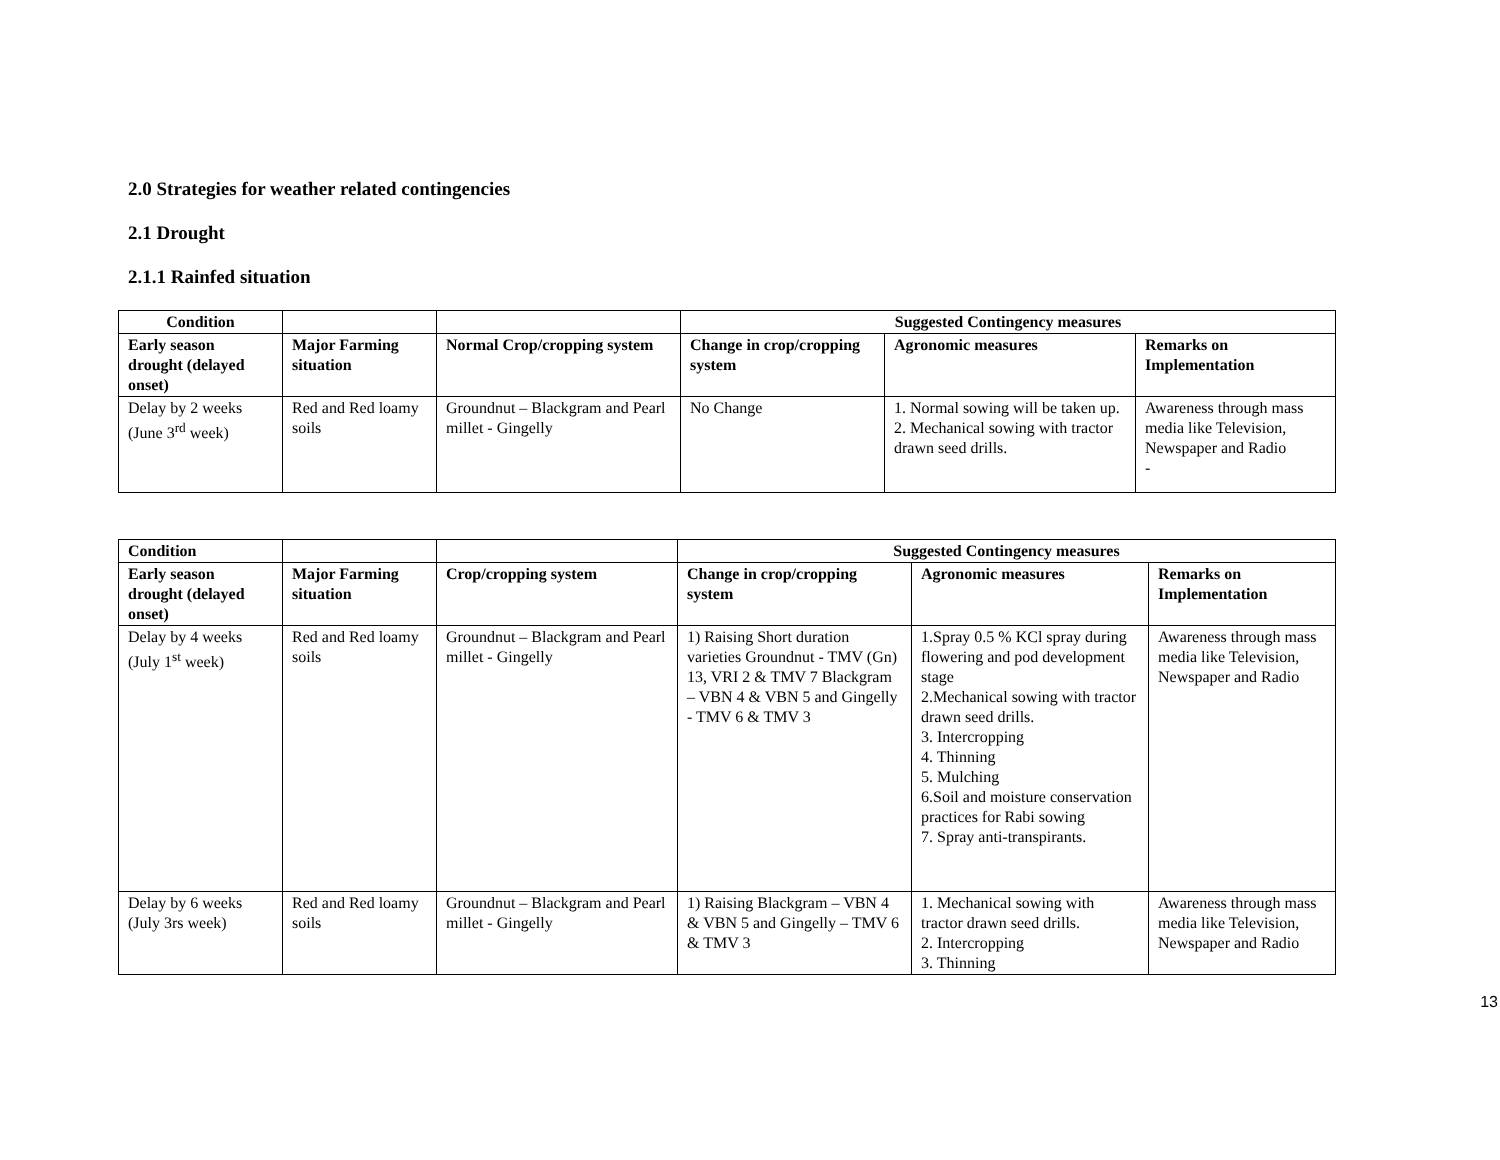2.0 Strategies for weather related contingencies
2.1 Drought
2.1.1 Rainfed situation
| Condition | | | Suggested Contingency measures | | |
| --- | --- | --- | --- | --- | --- |
| Early season drought (delayed onset) | Major Farming situation | Normal Crop/cropping system | Change in crop/cropping system | Agronomic measures | Remarks on Implementation |
| Delay by 2 weeks (June 3<sup>rd</sup> week) | Red and Red loamy soils | Groundnut – Blackgram and Pearl millet - Gingelly | No Change | 1. Normal sowing will be taken up. 2. Mechanical sowing with tractor drawn seed drills. | Awareness through mass media like Television, Newspaper and Radio - |
| Condition | | | Suggested Contingency measures | | |
| --- | --- | --- | --- | --- | --- |
| Early season drought (delayed onset) | Major Farming situation | Crop/cropping system | Change in crop/cropping system | Agronomic measures | Remarks on Implementation |
| Delay by 4 weeks (July 1<sup>st</sup> week) | Red and Red loamy soils | Groundnut – Blackgram and Pearl millet - Gingelly | 1) Raising Short duration varieties Groundnut - TMV (Gn) 13, VRI 2 & TMV 7 Blackgram – VBN 4 & VBN 5 and Gingelly - TMV 6 & TMV 3 | 1.Spray 0.5 % KCl spray during flowering and pod development stage 2.Mechanical sowing with tractor drawn seed drills. 3. Intercropping 4. Thinning 5. Mulching 6.Soil and moisture conservation practices for Rabi sowing 7. Spray anti-transpirants. | Awareness through mass media like Television, Newspaper and Radio |
| Delay by 6 weeks (July 3rs week) | Red and Red loamy soils | Groundnut – Blackgram and Pearl millet - Gingelly | 1) Raising Blackgram – VBN 4 & VBN 5 and Gingelly – TMV 6 & TMV 3 | 1. Mechanical sowing with tractor drawn seed drills. 2. Intercropping 3. Thinning | Awareness through mass media like Television, Newspaper and Radio |
13